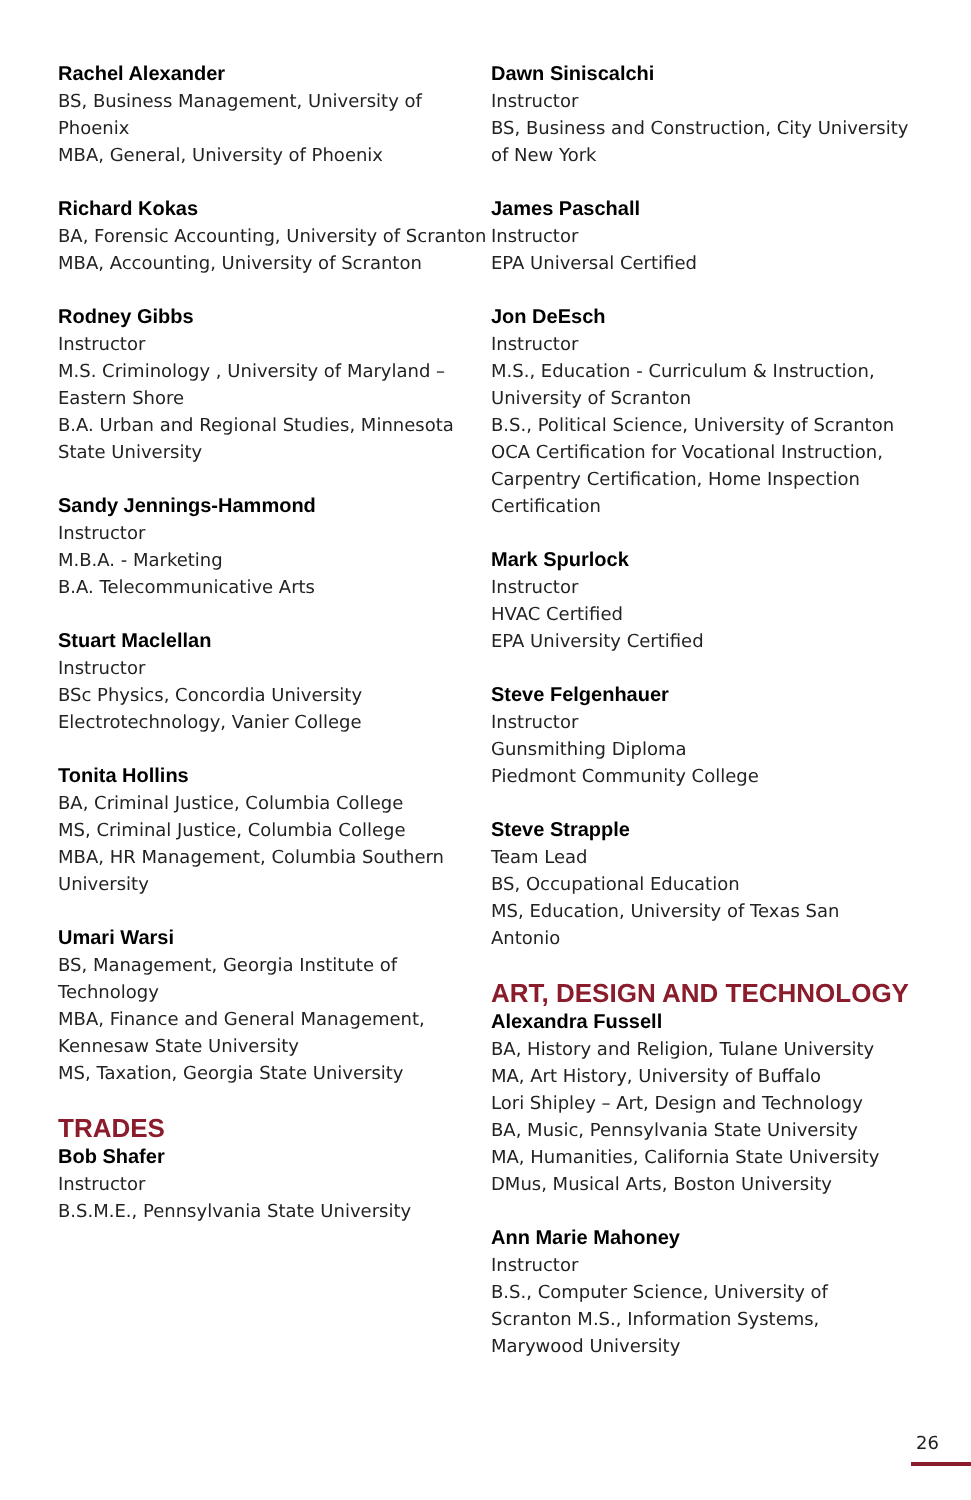Rachel Alexander
BS, Business Management, University of Phoenix
MBA, General, University of Phoenix
Richard Kokas
BA, Forensic Accounting, University of Scranton
MBA, Accounting, University of Scranton
Rodney Gibbs
Instructor
M.S. Criminology , University of Maryland – Eastern Shore
B.A. Urban and Regional Studies, Minnesota State University
Sandy Jennings-Hammond
Instructor
M.B.A. - Marketing
B.A. Telecommunicative Arts
Stuart Maclellan
Instructor
BSc Physics, Concordia University
Electrotechnology, Vanier College
Tonita Hollins
BA, Criminal Justice, Columbia College
MS, Criminal Justice, Columbia College
MBA, HR Management, Columbia Southern University
Umari Warsi
BS, Management, Georgia Institute of Technology
MBA, Finance and General Management, Kennesaw State University
MS, Taxation, Georgia State University
TRADES
Bob Shafer
Instructor
B.S.M.E., Pennsylvania State University
Dawn Siniscalchi
Instructor
BS, Business and Construction, City University of New York
James Paschall
Instructor
EPA Universal Certified
Jon DeEsch
Instructor
M.S., Education - Curriculum & Instruction, University of Scranton
B.S., Political Science, University of Scranton
OCA Certification for Vocational Instruction, Carpentry Certification, Home Inspection Certification
Mark Spurlock
Instructor
HVAC Certified
EPA University Certified
Steve Felgenhauer
Instructor
Gunsmithing Diploma
Piedmont Community College
Steve Strapple
Team Lead
BS, Occupational Education
MS, Education, University of Texas San Antonio
ART, DESIGN AND TECHNOLOGY
Alexandra Fussell
BA, History and Religion, Tulane University
MA, Art History, University of Buffalo
Lori Shipley – Art, Design and Technology
BA, Music, Pennsylvania State University
MA, Humanities, California State University
DMus, Musical Arts, Boston University
Ann Marie Mahoney
Instructor
B.S., Computer Science, University of Scranton M.S., Information Systems, Marywood University
26